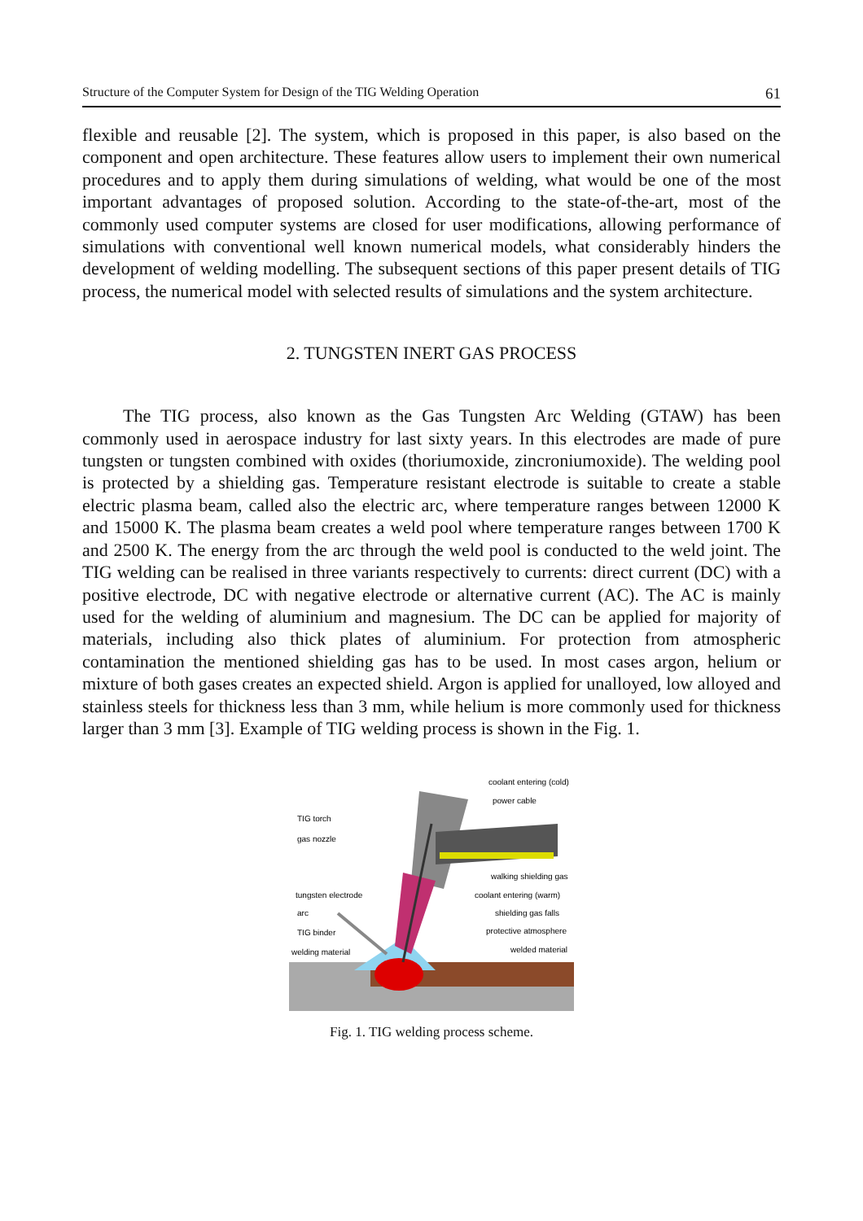Structure of the Computer System for Design of the TIG Welding Operation 61
flexible and reusable [2]. The system, which is proposed in this paper, is also based on the component and open architecture. These features allow users to implement their own numerical procedures and to apply them during simulations of welding, what would be one of the most important advantages of proposed solution. According to the state-of-the-art, most of the commonly used computer systems are closed for user modifications, allowing performance of simulations with conventional well known numerical models, what considerably hinders the development of welding modelling. The subsequent sections of this paper present details of TIG process, the numerical model with selected results of simulations and the system architecture.
2. TUNGSTEN INERT GAS PROCESS
The TIG process, also known as the Gas Tungsten Arc Welding (GTAW) has been commonly used in aerospace industry for last sixty years. In this electrodes are made of pure tungsten or tungsten combined with oxides (thoriumoxide, zincroniumoxide). The welding pool is protected by a shielding gas. Temperature resistant electrode is suitable to create a stable electric plasma beam, called also the electric arc, where temperature ranges between 12000 K and 15000 K. The plasma beam creates a weld pool where temperature ranges between 1700 K and 2500 K. The energy from the arc through the weld pool is conducted to the weld joint. The TIG welding can be realised in three variants respectively to currents: direct current (DC) with a positive electrode, DC with negative electrode or alternative current (AC). The AC is mainly used for the welding of aluminium and magnesium. The DC can be applied for majority of materials, including also thick plates of aluminium. For protection from atmospheric contamination the mentioned shielding gas has to be used. In most cases argon, helium or mixture of both gases creates an expected shield. Argon is applied for unalloyed, low alloyed and stainless steels for thickness less than 3 mm, while helium is more commonly used for thickness larger than 3 mm [3]. Example of TIG welding process is shown in the Fig. 1.
coolant entering (cold)
power cable
TIG torch
gas nozzle
walking shielding gas
tungsten electrode
coolant entering (warm)
arc
shielding gas falls
TIG binder
protective atmosphere
welding material
welded material
Fig. 1. TIG welding process scheme.